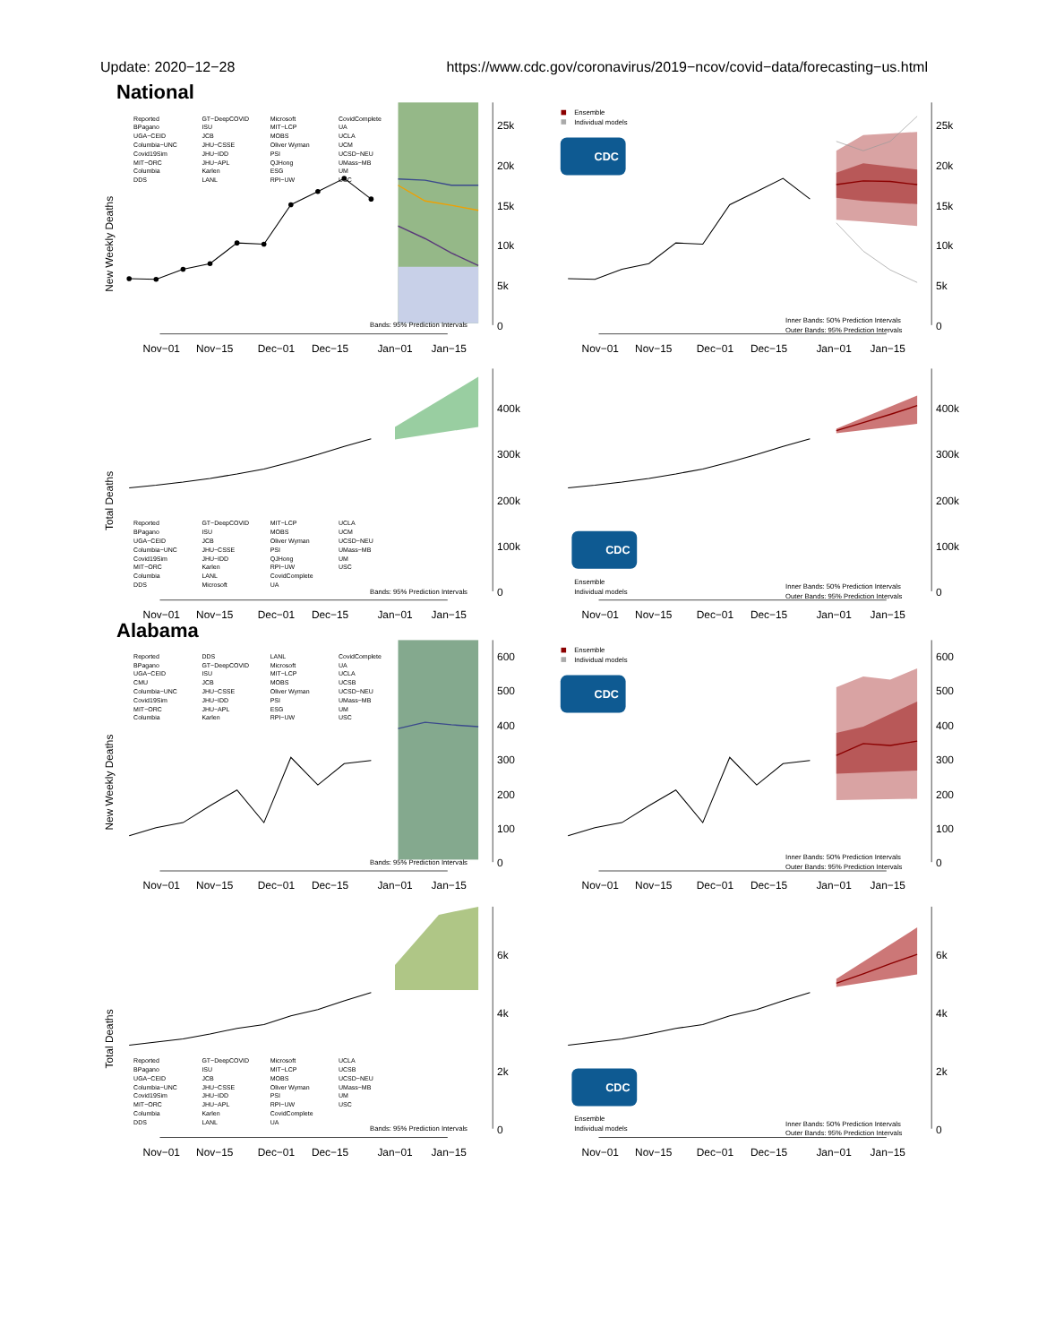Update: 2020−12−28 https://www.cdc.gov/coronavirus/2019−ncov/covid−data/forecasting−us.html
National
New Weekly Deaths
0
5k
10k
15k
20k
25k
Nov−01
Nov−15
Dec−01
Dec−15
Jan−01
Jan−15
Bands: 95% Prediction Intervals
Reported
BPagano
UGA−CEID
Columbia−UNC
Covid19Sim
MIT−ORC
Columbia
DDS
GT−DeepCOVID
ISU
JCB
JHU−CSSE
JHU−IDD
JHU−APL
Karlen
LANL
Microsoft
MIT−LCP
MOBS
Oliver Wyman
PSI
QJHong
ESG
RPI−UW
CovidComplete
UA
UCLA
UCM
UCSD−NEU
UMass−MB
UM
USC
Ensemble
Individual models
CDC
0
5k
10k
15k
20k
25k
Inner Bands: 50% Prediction Intervals
Outer Bands: 95% Prediction Intervals
Nov−01
Nov−15
Dec−01
Dec−15
Jan−01
Jan−15
Total Deaths
0
100k
200k
300k
400k
Bands: 95% Prediction Intervals
Reported
BPagano
UGA−CEID
Columbia−UNC
Covid19Sim
MIT−ORC
Columbia
DDS
GT−DeepCOVID
ISU
JCB
JHU−CSSE
JHU−IDD
Karlen
LANL
Microsoft
MIT−LCP
MOBS
Oliver Wyman
PSI
QJHong
RPI−UW
CovidComplete
UA
UCLA
UCM
UCSD−NEU
UMass−MB
UM
USC
Nov−01
Nov−15
Dec−01
Dec−15
Jan−01
Jan−15
CDC
Ensemble
Individual models
0
100k
200k
300k
400k
Inner Bands: 50% Prediction Intervals
Outer Bands: 95% Prediction Intervals
Nov−01
Nov−15
Dec−01
Dec−15
Jan−01
Jan−15
Alabama
New Weekly Deaths
0
100
200
300
400
500
600
Bands: 95% Prediction Intervals
Reported
BPagano
UGA−CEID
CMU
Columbia−UNC
Covid19Sim
MIT−ORC
Columbia
DDS
GT−DeepCOVID
ISU
JCB
JHU−CSSE
JHU−IDD
JHU−APL
Karlen
LANL
Microsoft
MIT−LCP
MOBS
Oliver Wyman
PSI
ESG
RPI−UW
CovidComplete
UA
UCLA
UCSB
UCSD−NEU
UMass−MB
UM
USC
Nov−01
Nov−15
Dec−01
Dec−15
Jan−01
Jan−15
Ensemble
Individual models
CDC
0
100
200
300
400
500
600
Inner Bands: 50% Prediction Intervals
Outer Bands: 95% Prediction Intervals
Nov−01
Nov−15
Dec−01
Dec−15
Jan−01
Jan−15
Total Deaths
0
2k
4k
6k
Bands: 95% Prediction Intervals
Reported
BPagano
UGA−CEID
Columbia−UNC
Covid19Sim
MIT−ORC
Columbia
DDS
GT−DeepCOVID
ISU
JCB
JHU−CSSE
JHU−IDD
JHU−APL
Karlen
LANL
Microsoft
MIT−LCP
MOBS
Oliver Wyman
PSI
RPI−UW
CovidComplete
UA
UCLA
UCSB
UCSD−NEU
UMass−MB
UM
USC
Nov−01
Nov−15
Dec−01
Dec−15
Jan−01
Jan−15
CDC
Ensemble
Individual models
0
2k
4k
6k
Inner Bands: 50% Prediction Intervals
Outer Bands: 95% Prediction Intervals
Nov−01
Nov−15
Dec−01
Dec−15
Jan−01
Jan−15